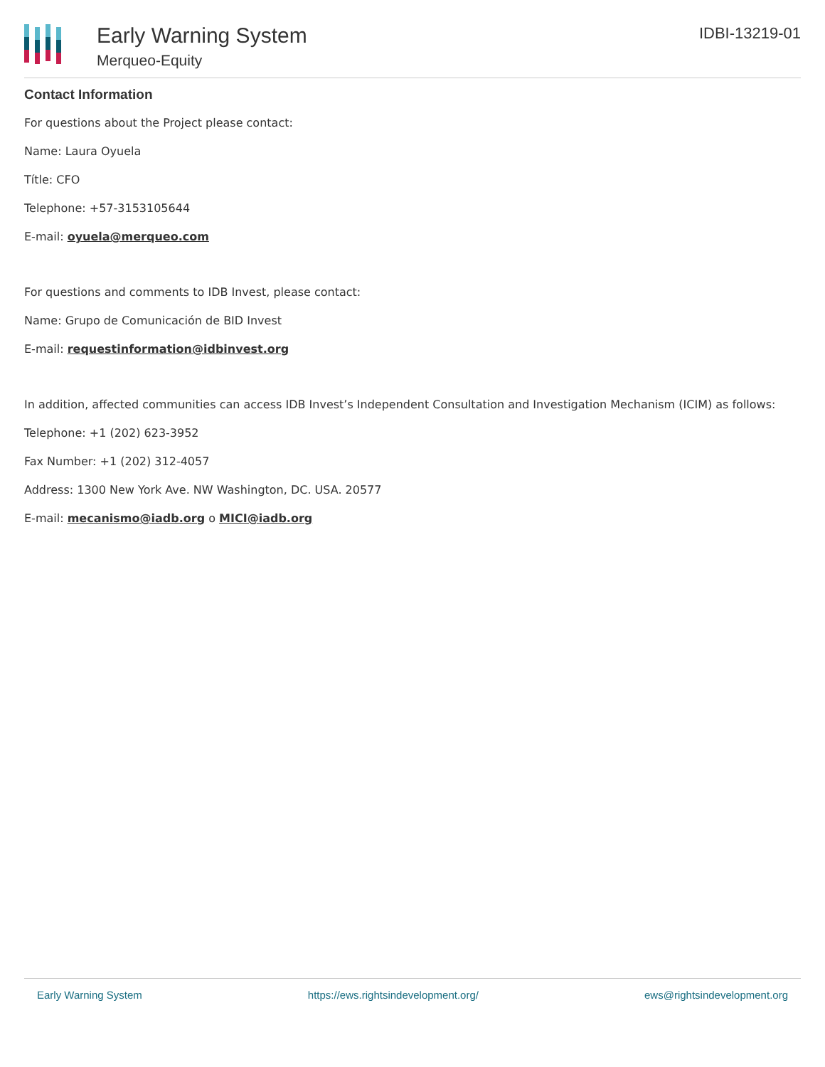Early Warning System
Merqueo-Equity
IDBI-13219-01
Contact Information
For questions about the Project please contact:
Name: Laura Oyuela
Títle: CFO
Telephone: +57-3153105644
E-mail: oyuela@merqueo.com
For questions and comments to IDB Invest, please contact:
Name: Grupo de Comunicación de BID Invest
E-mail: requestinformation@idbinvest.org
In addition, affected communities can access IDB Invest’s Independent Consultation and Investigation Mechanism (ICIM) as follows:
Telephone: +1 (202) 623-3952
Fax Number: +1 (202) 312-4057
Address: 1300 New York Ave. NW Washington, DC. USA. 20577
E-mail: mecanismo@iadb.org o MICI@iadb.org
Early Warning System https://ews.rightsindevelopment.org/ ews@rightsindevelopment.org